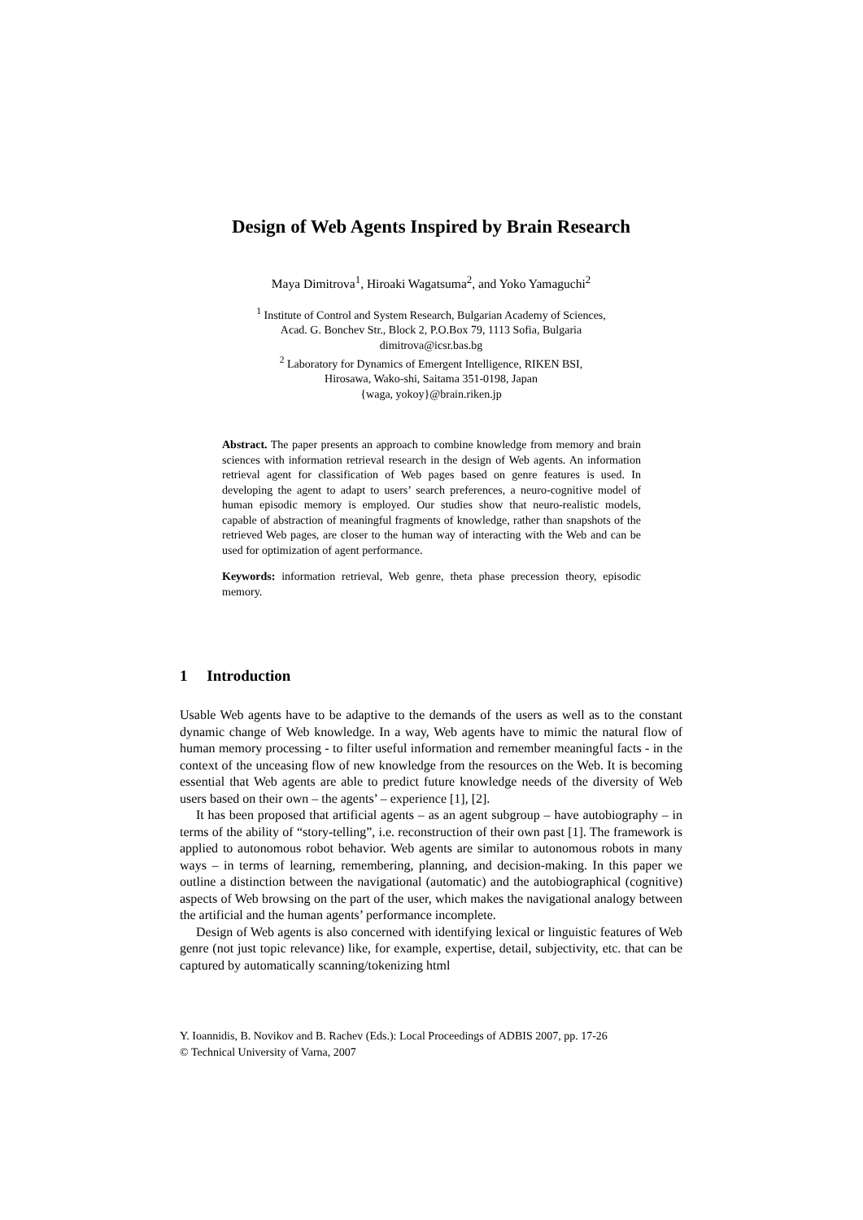Design of Web Agents Inspired by Brain Research
Maya Dimitrova<sup>1</sup>, Hiroaki Wagatsuma<sup>2</sup>, and Yoko Yamaguchi<sup>2</sup>
<sup>1</sup> Institute of Control and System Research, Bulgarian Academy of Sciences,
Acad. G. Bonchev Str., Block 2, P.O.Box 79, 1113 Sofia, Bulgaria
dimitrova@icsr.bas.bg
<sup>2</sup> Laboratory for Dynamics of Emergent Intelligence, RIKEN BSI,
Hirosawa, Wako-shi, Saitama 351-0198, Japan
{waga, yokoy}@brain.riken.jp
Abstract. The paper presents an approach to combine knowledge from memory and brain sciences with information retrieval research in the design of Web agents. An information retrieval agent for classification of Web pages based on genre features is used. In developing the agent to adapt to users’ search preferences, a neuro-cognitive model of human episodic memory is employed. Our studies show that neuro-realistic models, capable of abstraction of meaningful fragments of knowledge, rather than snapshots of the retrieved Web pages, are closer to the human way of interacting with the Web and can be used for optimization of agent performance.
Keywords: information retrieval, Web genre, theta phase precession theory, episodic memory.
1 Introduction
Usable Web agents have to be adaptive to the demands of the users as well as to the constant dynamic change of Web knowledge. In a way, Web agents have to mimic the natural flow of human memory processing - to filter useful information and remember meaningful facts - in the context of the unceasing flow of new knowledge from the resources on the Web. It is becoming essential that Web agents are able to predict future knowledge needs of the diversity of Web users based on their own – the agents’ – experience [1], [2].
It has been proposed that artificial agents – as an agent subgroup – have autobiography – in terms of the ability of “story-telling”, i.e. reconstruction of their own past [1]. The framework is applied to autonomous robot behavior. Web agents are similar to autonomous robots in many ways – in terms of learning, remembering, planning, and decision-making. In this paper we outline a distinction between the navigational (automatic) and the autobiographical (cognitive) aspects of Web browsing on the part of the user, which makes the navigational analogy between the artificial and the human agents’ performance incomplete.
Design of Web agents is also concerned with identifying lexical or linguistic features of Web genre (not just topic relevance) like, for example, expertise, detail, subjectivity, etc. that can be captured by automatically scanning/tokenizing html
Y. Ioannidis, B. Novikov and B. Rachev (Eds.): Local Proceedings of ADBIS 2007, pp. 17-26
© Technical University of Varna, 2007